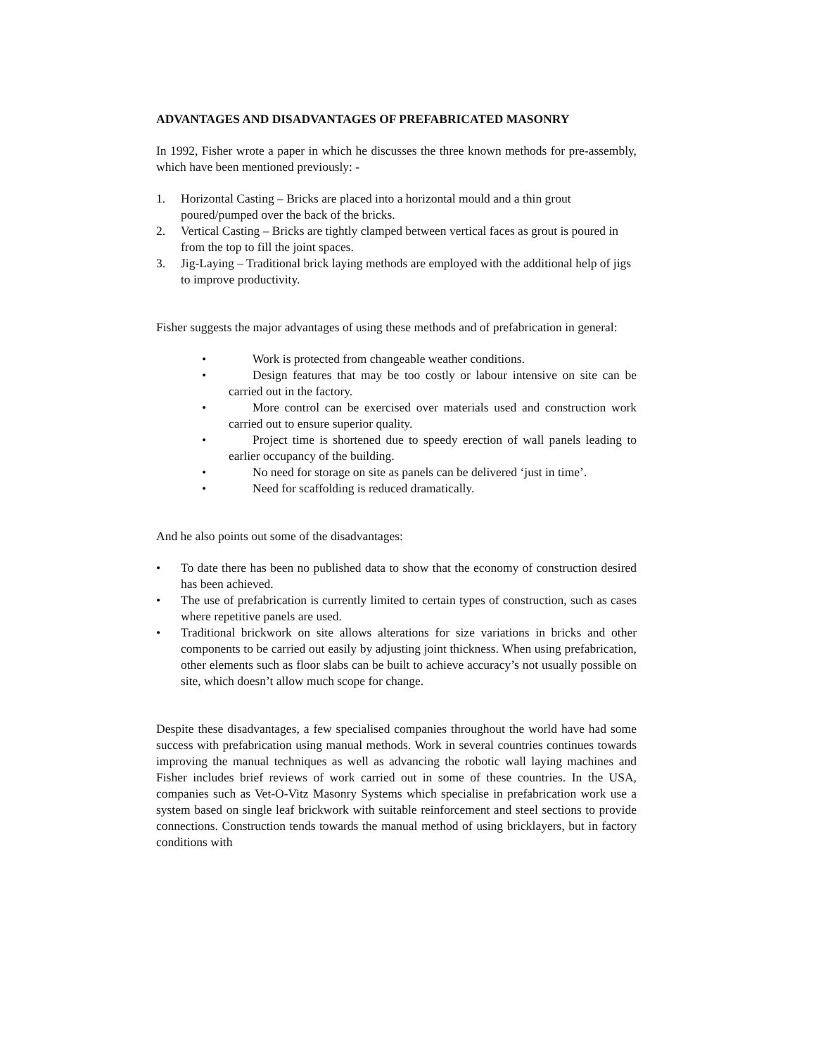ADVANTAGES AND DISADVANTAGES OF PREFABRICATED MASONRY
In 1992, Fisher wrote a paper in which he discusses the three known methods for pre-assembly, which have been mentioned previously: -
1. Horizontal Casting – Bricks are placed into a horizontal mould and a thin grout poured/pumped over the back of the bricks.
2. Vertical Casting – Bricks are tightly clamped between vertical faces as grout is poured in from the top to fill the joint spaces.
3. Jig-Laying – Traditional brick laying methods are employed with the additional help of jigs to improve productivity.
Fisher suggests the major advantages of using these methods and of prefabrication in general:
• Work is protected from changeable weather conditions.
• Design features that may be too costly or labour intensive on site can be carried out in the factory.
• More control can be exercised over materials used and construction work carried out to ensure superior quality.
• Project time is shortened due to speedy erection of wall panels leading to earlier occupancy of the building.
• No need for storage on site as panels can be delivered ‘just in time’.
• Need for scaffolding is reduced dramatically.
And he also points out some of the disadvantages:
• To date there has been no published data to show that the economy of construction desired has been achieved.
• The use of prefabrication is currently limited to certain types of construction, such as cases where repetitive panels are used.
• Traditional brickwork on site allows alterations for size variations in bricks and other components to be carried out easily by adjusting joint thickness. When using prefabrication, other elements such as floor slabs can be built to achieve accuracy’s not usually possible on site, which doesn’t allow much scope for change.
Despite these disadvantages, a few specialised companies throughout the world have had some success with prefabrication using manual methods. Work in several countries continues towards improving the manual techniques as well as advancing the robotic wall laying machines and Fisher includes brief reviews of work carried out in some of these countries. In the USA, companies such as Vet-O-Vitz Masonry Systems which specialise in prefabrication work use a system based on single leaf brickwork with suitable reinforcement and steel sections to provide connections. Construction tends towards the manual method of using bricklayers, but in factory conditions with